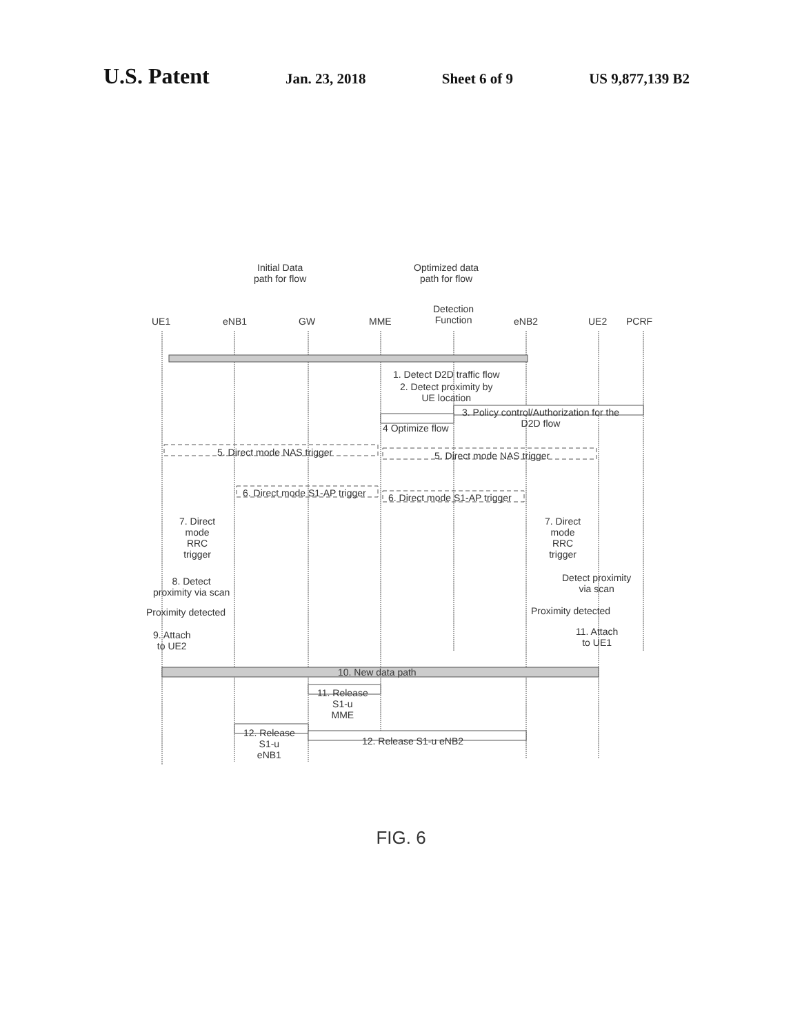U.S. Patent Jan. 23, 2018 Sheet 6 of 9 US 9,877,139 B2
Initial Data
path for flow
Optimized data
path for flow
UE1 eNB1 GW MME
Detection
Function
eNB2 UE2 PCRF
1. Detect D2D traffic flow
2. Detect proximity by
UE location
3. Policy control/Authorization for the
D2D flow
4 Optimize flow
5. Direct mode NAS trigger 5. Direct mode NAS trigger
6. Direct mode S1-AP trigger 6. Direct mode S1-AP trigger
7. Direct
mode
RRC
trigger
7. Direct
mode
RRC
trigger
8. Detect
proximity via scan
Detect proximity
via scan
Proximity detected Proximity detected
9. Attach
to UE2
11. Attach
to UE1
10. New data path
11. Release
S1-u
MME
12. Release
S1-u
eNB1
12. Release S1-u eNB2
FIG. 6